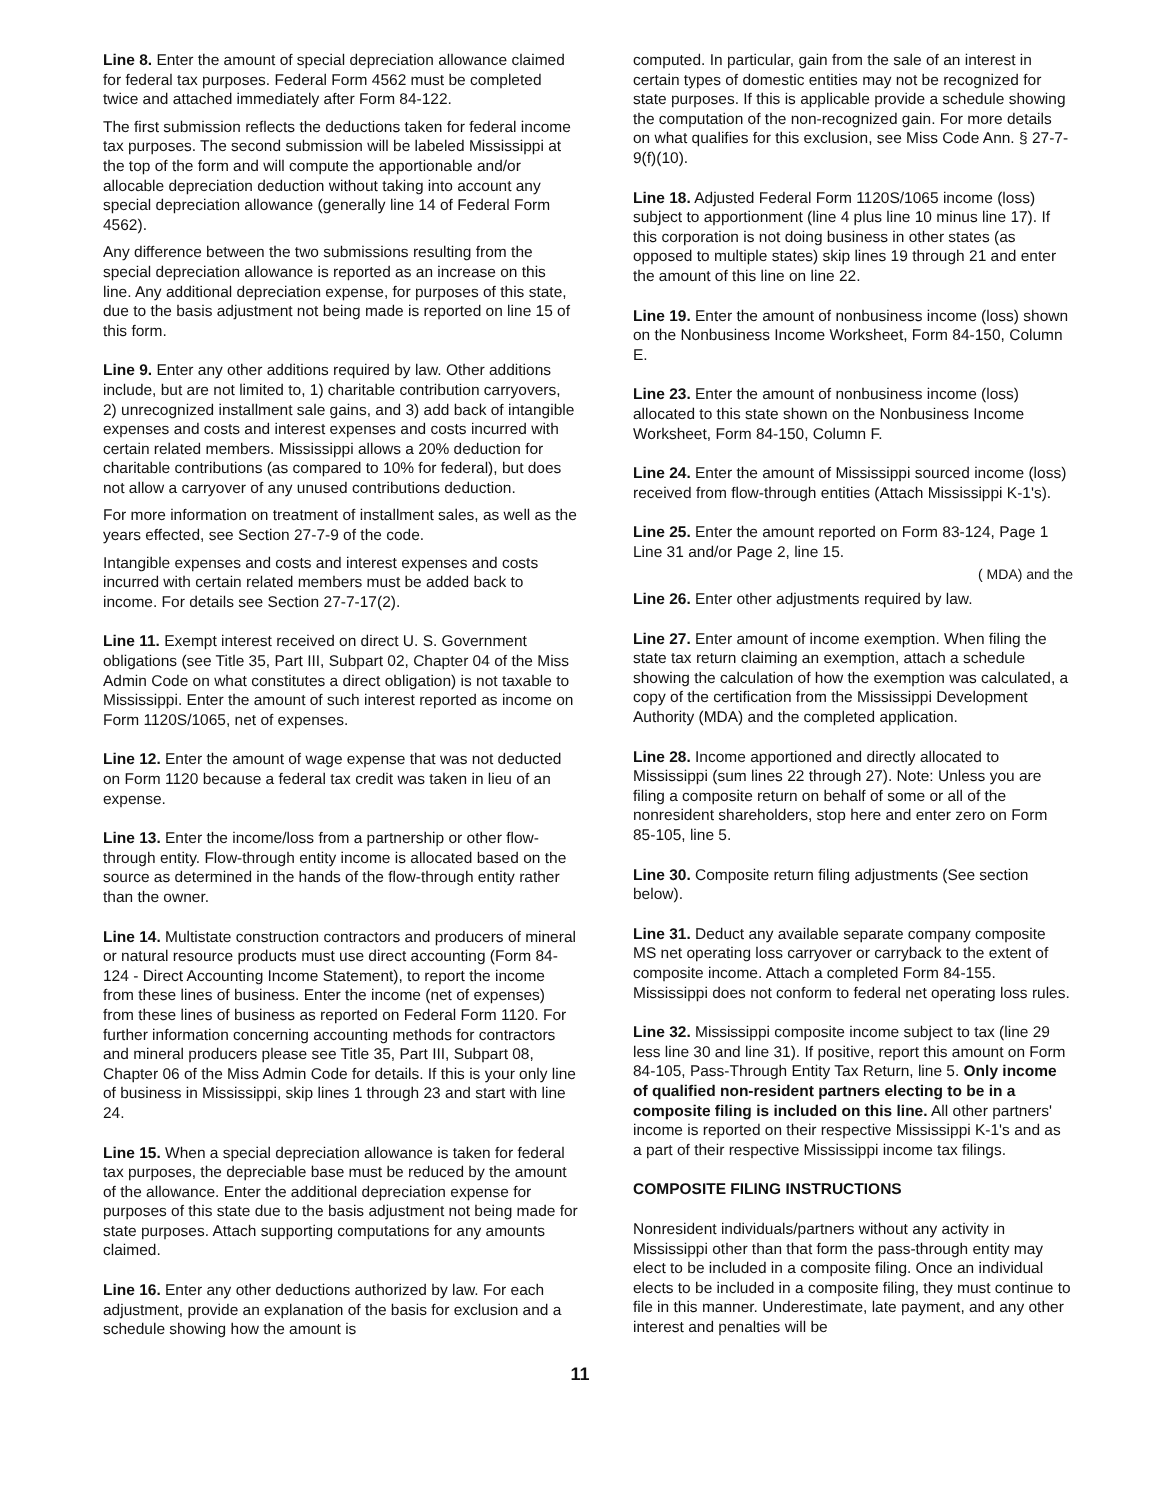Line 8. Enter the amount of special depreciation allowance claimed for federal tax purposes. Federal Form 4562 must be completed twice and attached immediately after Form 84-122.
The first submission reflects the deductions taken for federal income tax purposes. The second submission will be labeled Mississippi at the top of the form and will compute the apportionable and/or allocable depreciation deduction without taking into account any special depreciation allowance (generally line 14 of Federal Form 4562).
Any difference between the two submissions resulting from the special depreciation allowance is reported as an increase on this line. Any additional depreciation expense, for purposes of this state, due to the basis adjustment not being made is reported on line 15 of this form.
Line 9. Enter any other additions required by law. Other additions include, but are not limited to, 1) charitable contribution carryovers, 2) unrecognized installment sale gains, and 3) add back of intangible expenses and costs and interest expenses and costs incurred with certain related members. Mississippi allows a 20% deduction for charitable contributions (as compared to 10% for federal), but does not allow a carryover of any unused contributions deduction.
For more information on treatment of installment sales, as well as the years effected, see Section 27-7-9 of the code.
Intangible expenses and costs and interest expenses and costs incurred with certain related members must be added back to income. For details see Section 27-7-17(2).
Line 11. Exempt interest received on direct U. S. Government obligations (see Title 35, Part III, Subpart 02, Chapter 04 of the Miss Admin Code on what constitutes a direct obligation) is not taxable to Mississippi. Enter the amount of such interest reported as income on Form 1120S/1065, net of expenses.
Line 12. Enter the amount of wage expense that was not deducted on Form 1120 because a federal tax credit was taken in lieu of an expense.
Line 13. Enter the income/loss from a partnership or other flow-through entity. Flow-through entity income is allocated based on the source as determined in the hands of the flow-through entity rather than the owner.
Line 14. Multistate construction contractors and producers of mineral or natural resource products must use direct accounting (Form 84-124 - Direct Accounting Income Statement), to report the income from these lines of business. Enter the income (net of expenses) from these lines of business as reported on Federal Form 1120. For further information concerning accounting methods for contractors and mineral producers please see Title 35, Part III, Subpart 08, Chapter 06 of the Miss Admin Code for details. If this is your only line of business in Mississippi, skip lines 1 through 23 and start with line 24.
Line 15. When a special depreciation allowance is taken for federal tax purposes, the depreciable base must be reduced by the amount of the allowance. Enter the additional depreciation expense for purposes of this state due to the basis adjustment not being made for state purposes. Attach supporting computations for any amounts claimed.
Line 16. Enter any other deductions authorized by law. For each adjustment, provide an explanation of the basis for exclusion and a schedule showing how the amount is
computed. In particular, gain from the sale of an interest in certain types of domestic entities may not be recognized for state purposes. If this is applicable provide a schedule showing the computation of the non-recognized gain. For more details on what qualifies for this exclusion, see Miss Code Ann. § 27-7-9(f)(10).
Line 18. Adjusted Federal Form 1120S/1065 income (loss) subject to apportionment (line 4 plus line 10 minus line 17). If this corporation is not doing business in other states (as opposed to multiple states) skip lines 19 through 21 and enter the amount of this line on line 22.
Line 19. Enter the amount of nonbusiness income (loss) shown on the Nonbusiness Income Worksheet, Form 84-150, Column E.
Line 23. Enter the amount of nonbusiness income (loss) allocated to this state shown on the Nonbusiness Income Worksheet, Form 84-150, Column F.
Line 24. Enter the amount of Mississippi sourced income (loss) received from flow-through entities (Attach Mississippi K-1's).
Line 25. Enter the amount reported on Form 83-124, Page 1 Line 31 and/or Page 2, line 15.
( MDA) and the
Line 26. Enter other adjustments required by law.
Line 27. Enter amount of income exemption. When filing the state tax return claiming an exemption, attach a schedule showing the calculation of how the exemption was calculated, a copy of the certification from the Mississippi Development Authority (MDA) and the completed application.
Line 28. Income apportioned and directly allocated to Mississippi (sum lines 22 through 27). Note: Unless you are filing a composite return on behalf of some or all of the nonresident shareholders, stop here and enter zero on Form 85-105, line 5.
Line 30. Composite return filing adjustments (See section below).
Line 31. Deduct any available separate company composite MS net operating loss carryover or carryback to the extent of composite income. Attach a completed Form 84-155. Mississippi does not conform to federal net operating loss rules.
Line 32. Mississippi composite income subject to tax (line 29 less line 30 and line 31). If positive, report this amount on Form 84-105, Pass-Through Entity Tax Return, line 5. Only income of qualified non-resident partners electing to be in a composite filing is included on this line. All other partners' income is reported on their respective Mississippi K-1's and as a part of their respective Mississippi income tax filings.
COMPOSITE FILING INSTRUCTIONS
Nonresident individuals/partners without any activity in Mississippi other than that form the pass-through entity may elect to be included in a composite filing. Once an individual elects to be included in a composite filing, they must continue to file in this manner. Underestimate, late payment, and any other interest and penalties will be
11